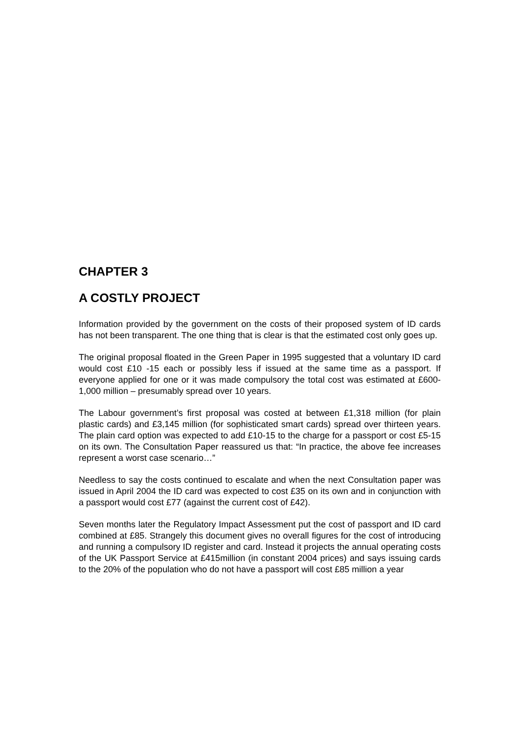CHAPTER 3
A COSTLY PROJECT
Information provided by the government on the costs of their proposed system of ID cards has not been transparent. The one thing that is clear is that the estimated cost only goes up.
The original proposal floated in the Green Paper in 1995 suggested that a voluntary ID card would cost £10 -15 each or possibly less if issued at the same time as a passport. If everyone applied for one or it was made compulsory the total cost was estimated at £600-1,000 million – presumably spread over 10 years.
The Labour government’s first proposal was costed at between £1,318 million (for plain plastic cards) and £3,145 million (for sophisticated smart cards) spread over thirteen years. The plain card option was expected to add £10-15 to the charge for a passport or cost £5-15 on its own. The Consultation Paper reassured us that: “In practice, the above fee increases represent a worst case scenario…”
Needless to say the costs continued to escalate and when the next Consultation paper was issued in April 2004 the ID card was expected to cost £35 on its own and in conjunction with a passport would cost £77 (against the current cost of £42).
Seven months later the Regulatory Impact Assessment put the cost of passport and ID card combined at £85. Strangely this document gives no overall figures for the cost of introducing and running a compulsory ID register and card. Instead it projects the annual operating costs of the UK Passport Service at £415million (in constant 2004 prices) and says issuing cards to the 20% of the population who do not have a passport will cost £85 million a year